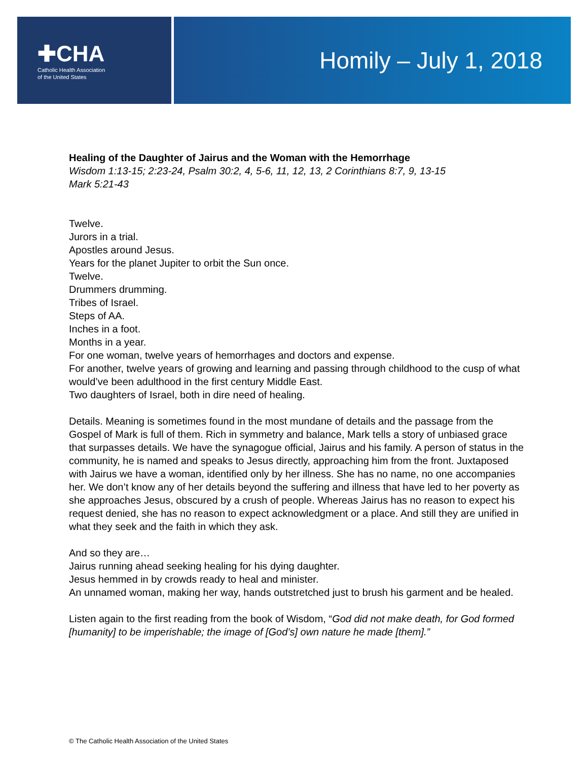✚CHA
Catholic Health Association
of the United States
Homily – July 1, 2018
Healing of the Daughter of Jairus and the Woman with the Hemorrhage
Wisdom 1:13-15; 2:23-24, Psalm 30:2, 4, 5-6, 11, 12, 13, 2 Corinthians 8:7, 9, 13-15
Mark 5:21-43
Twelve.
Jurors in a trial.
Apostles around Jesus.
Years for the planet Jupiter to orbit the Sun once.
Twelve.
Drummers drumming.
Tribes of Israel.
Steps of AA.
Inches in a foot.
Months in a year.
For one woman, twelve years of hemorrhages and doctors and expense.
For another, twelve years of growing and learning and passing through childhood to the cusp of what would’ve been adulthood in the first century Middle East.
Two daughters of Israel, both in dire need of healing.
Details. Meaning is sometimes found in the most mundane of details and the passage from the Gospel of Mark is full of them. Rich in symmetry and balance, Mark tells a story of unbiased grace that surpasses details. We have the synagogue official, Jairus and his family. A person of status in the community, he is named and speaks to Jesus directly, approaching him from the front. Juxtaposed with Jairus we have a woman, identified only by her illness. She has no name, no one accompanies her. We don’t know any of her details beyond the suffering and illness that have led to her poverty as she approaches Jesus, obscured by a crush of people. Whereas Jairus has no reason to expect his request denied, she has no reason to expect acknowledgment or a place. And still they are unified in what they seek and the faith in which they ask.
And so they are…
Jairus running ahead seeking healing for his dying daughter.
Jesus hemmed in by crowds ready to heal and minister.
An unnamed woman, making her way, hands outstretched just to brush his garment and be healed.
Listen again to the first reading from the book of Wisdom, “God did not make death, for God formed [humanity] to be imperishable; the image of [God’s] own nature he made [them].”
© The Catholic Health Association of the United States